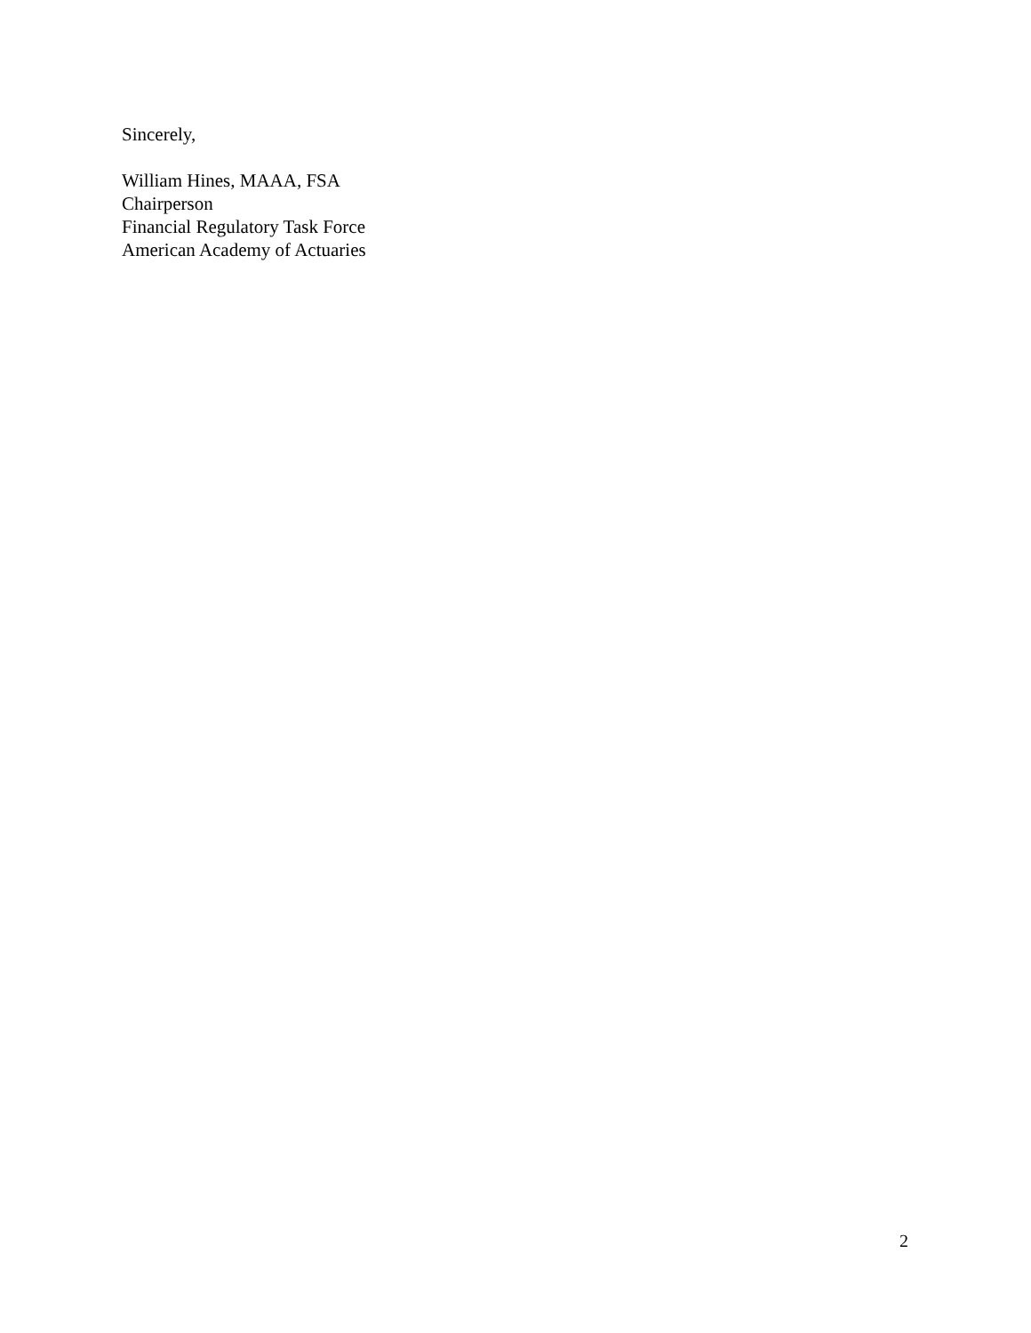Sincerely,
William Hines, MAAA, FSA
Chairperson
Financial Regulatory Task Force
American Academy of Actuaries
2